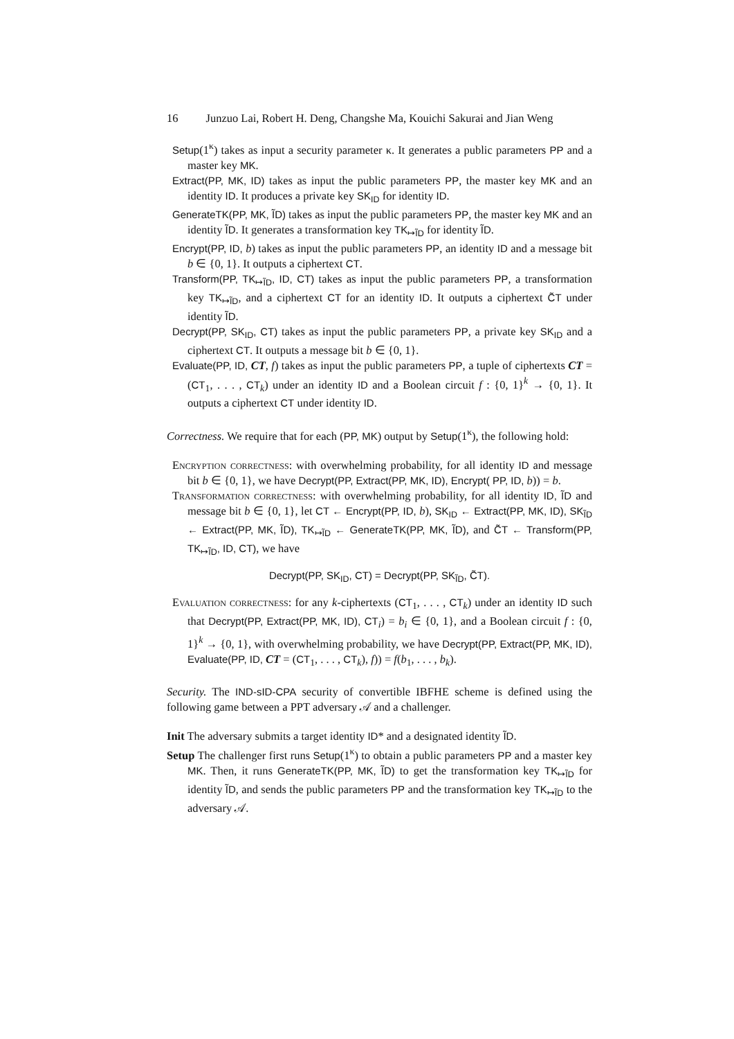16 Junzuo Lai, Robert H. Deng, Changshe Ma, Kouichi Sakurai and Jian Weng
Setup(1<sup>κ</sup>) takes as input a security parameter κ. It generates a public parameters PP and a master key MK.
Extract(PP, MK, ID) takes as input the public parameters PP, the master key MK and an identity ID. It produces a private key SK<sub>ID</sub> for identity ID.
GenerateTK(PP, MK, ĨD) takes as input the public parameters PP, the master key MK and an identity ĨD. It generates a transformation key TK<sub>↦ĨD</sub> for identity ĨD.
Encrypt(PP, ID, b) takes as input the public parameters PP, an identity ID and a message bit b ∈ {0, 1}. It outputs a ciphertext CT.
Transform(PP, TK<sub>↦ĨD</sub>, ID, CT) takes as input the public parameters PP, a transformation key TK<sub>↦ĨD</sub>, and a ciphertext CT for an identity ID. It outputs a ciphertext C̃T under identity ĨD.
Decrypt(PP, SK<sub>ID</sub>, CT) takes as input the public parameters PP, a private key SK<sub>ID</sub> and a ciphertext CT. It outputs a message bit b ∈ {0, 1}.
Evaluate(PP, ID, CT, f) takes as input the public parameters PP, a tuple of ciphertexts CT = (CT<sub>1</sub>, . . . , CT<sub>k</sub>) under an identity ID and a Boolean circuit f : {0, 1}<sup>k</sup> → {0, 1}. It outputs a ciphertext CT under identity ID.
Correctness. We require that for each (PP, MK) output by Setup(1<sup>κ</sup>), the following hold:
Encryption correctness: with overwhelming probability, for all identity ID and message bit b ∈ {0, 1}, we have Decrypt(PP, Extract(PP, MK, ID), Encrypt( PP, ID, b)) = b.
Transformation correctness: with overwhelming probability, for all identity ID, ĨD and message bit b ∈ {0, 1}, let CT ← Encrypt(PP, ID, b), SK<sub>ID</sub> ← Extract(PP, MK, ID), SK<sub>ĨD</sub> ← Extract(PP, MK, ĨD), TK<sub>↦ĨD</sub> ← GenerateTK(PP, MK, ĨD), and C̃T ← Transform(PP, TK<sub>↦ĨD</sub>, ID, CT), we have
Decrypt(PP, SK<sub>ID</sub>, CT) = Decrypt(PP, SK<sub>ĨD</sub>, C̃T).
Evaluation correctness: for any k-ciphertexts (CT<sub>1</sub>, . . . , CT<sub>k</sub>) under an identity ID such that Decrypt(PP, Extract(PP, MK, ID), CT<sub>i</sub>) = b<sub>i</sub> ∈ {0, 1}, and a Boolean circuit f : {0, 1}<sup>k</sup> → {0, 1}, with overwhelming probability, we have Decrypt(PP, Extract(PP, MK, ID), Evaluate(PP, ID, CT = (CT<sub>1</sub>, . . . , CT<sub>k</sub>), f)) = f(b<sub>1</sub>, . . . , b<sub>k</sub>).
Security. The IND-sID-CPA security of convertible IBFHE scheme is defined using the following game between a PPT adversary 𝒜 and a challenger.
Init The adversary submits a target identity ID* and a designated identity ĨD.
Setup The challenger first runs Setup(1<sup>κ</sup>) to obtain a public parameters PP and a master key MK. Then, it runs GenerateTK(PP, MK, ĨD) to get the transformation key TK<sub>↦ĨD</sub> for identity ĨD, and sends the public parameters PP and the transformation key TK<sub>↦ĨD</sub> to the adversary 𝒜.